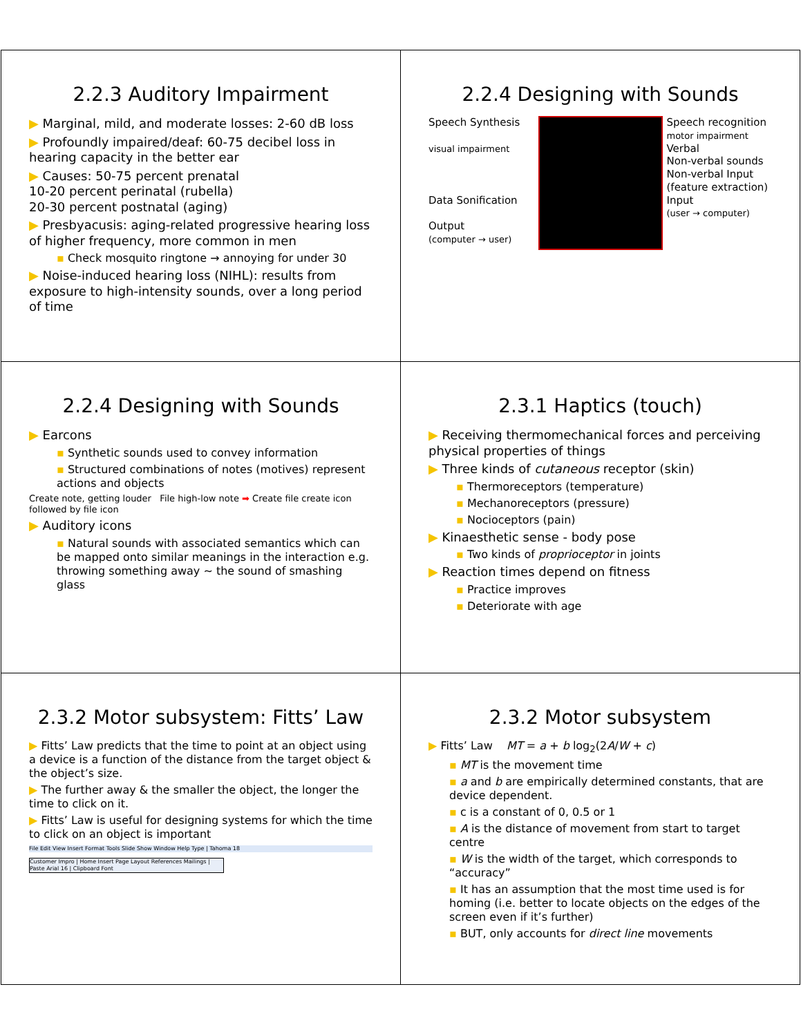2.2.3 Auditory Impairment
▶ Marginal, mild, and moderate losses: 2-60 dB loss
▶ Profoundly impaired/deaf: 60-75 decibel loss in hearing capacity in the better ear
▶ Causes: 50-75 percent prenatal
10-20 percent perinatal (rubella)
20-30 percent postnatal (aging)
▶ Presbyacusis: aging-related progressive hearing loss of higher frequency, more common in men
▪ Check mosquito ringtone → annoying for under 30
▶ Noise-induced hearing loss (NIHL): results from exposure to high-intensity sounds, over a long period of time
2.2.4 Designing with Sounds
Speech Synthesis
visual impairment
Data Sonification
Output
(computer → user)
Speech recognition
motor impairment
Verbal
Non-verbal sounds
Non-verbal Input (feature extraction)
Input
(user → computer)
2.2.4 Designing with Sounds
▶ Earcons
▪ Synthetic sounds used to convey information
▪ Structured combinations of notes (motives) represent actions and objects
Create note, getting louder File high-low note ➡ Create file create icon followed by file icon
▶ Auditory icons
▪ Natural sounds with associated semantics which can be mapped onto similar meanings in the interaction e.g. throwing something away ~ the sound of smashing glass
2.3.1 Haptics (touch)
▶ Receiving thermomechanical forces and perceiving physical properties of things
▶ Three kinds of cutaneous receptor (skin)
▪ Thermoreceptors (temperature)
▪ Mechanoreceptors (pressure)
▪ Nocioceptors (pain)
▶ Kinaesthetic sense - body pose
▪ Two kinds of proprioceptor in joints
▶ Reaction times depend on fitness
▪ Practice improves
▪ Deteriorate with age
2.3.2 Motor subsystem: Fitts’ Law
▶ Fitts’ Law predicts that the time to point at an object using a device is a function of the distance from the target object & the object’s size.
▶ The further away & the smaller the object, the longer the time to click on it.
▶ Fitts’ Law is useful for designing systems for which the time to click on an object is important
File Edit View Insert Format Tools Slide Show Window Help Type | Tahoma 18
Customer Impro | Home Insert Page Layout References Mailings | Paste Arial 16 | Clipboard Font
2.3.2 Motor subsystem
▶ Fitts’ Law MT = a + b log<sub>2</sub>(2A/W + c)
▪ MT is the movement time
▪ a and b are empirically determined constants, that are device dependent.
▪ c is a constant of 0, 0.5 or 1
▪ A is the distance of movement from start to target centre
▪ W is the width of the target, which corresponds to “accuracy”
▪ It has an assumption that the most time used is for homing (i.e. better to locate objects on the edges of the screen even if it’s further)
▪ BUT, only accounts for direct line movements